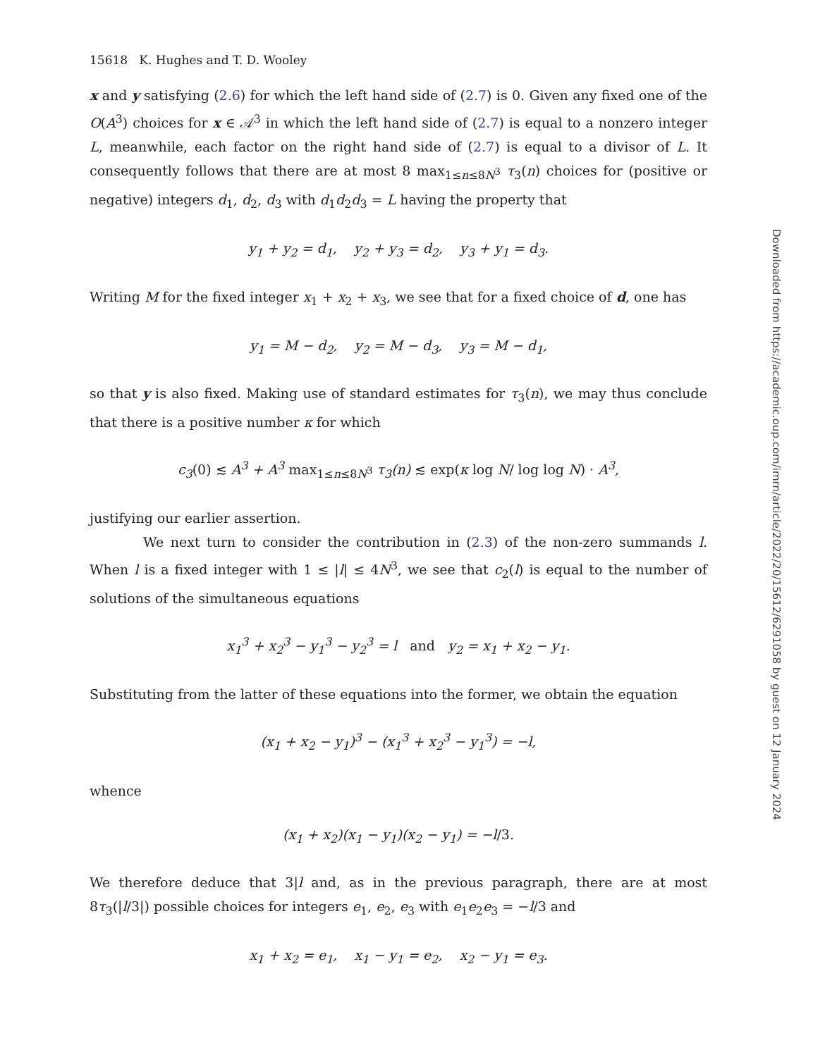15618 K. Hughes and T. D. Wooley
x and y satisfying (2.6) for which the left hand side of (2.7) is 0. Given any fixed one of the O(A<sup>3</sup>) choices for x ∈ 𝒜<sup>3</sup> in which the left hand side of (2.7) is equal to a nonzero integer L, meanwhile, each factor on the right hand side of (2.7) is equal to a divisor of L. It consequently follows that there are at most 8 max<sub>1≤n≤8N<sup>3</sup></sub> τ<sub>3</sub>(n) choices for (positive or negative) integers d<sub>1</sub>, d<sub>2</sub>, d<sub>3</sub> with d<sub>1</sub>d<sub>2</sub>d<sub>3</sub> = L having the property that
y<sub>1</sub> + y<sub>2</sub> = d<sub>1</sub>, y<sub>2</sub> + y<sub>3</sub> = d<sub>2</sub>, y<sub>3</sub> + y<sub>1</sub> = d<sub>3</sub>.
Writing M for the fixed integer x<sub>1</sub> + x<sub>2</sub> + x<sub>3</sub>, we see that for a fixed choice of d, one has
y<sub>1</sub> = M − d<sub>2</sub>, y<sub>2</sub> = M − d<sub>3</sub>, y<sub>3</sub> = M − d<sub>1</sub>,
so that y is also fixed. Making use of standard estimates for τ<sub>3</sub>(n), we may thus conclude that there is a positive number κ for which
c<sub>3</sub>(0) ≲ A<sup>3</sup> + A<sup>3</sup> max<sub>1≤n≤8N<sup>3</sup></sub> τ<sub>3</sub>(n) ≲ exp(κ log N/ log log N) · A<sup>3</sup>,
justifying our earlier assertion.
We next turn to consider the contribution in (2.3) of the non-zero summands l. When l is a fixed integer with 1 ≤ |l| ≤ 4N<sup>3</sup>, we see that c<sub>2</sub>(l) is equal to the number of solutions of the simultaneous equations
x<sub>1</sub><sup>3</sup> + x<sub>2</sub><sup>3</sup> − y<sub>1</sub><sup>3</sup> − y<sub>2</sub><sup>3</sup> = l and y<sub>2</sub> = x<sub>1</sub> + x<sub>2</sub> − y<sub>1</sub>.
Substituting from the latter of these equations into the former, we obtain the equation
(x<sub>1</sub> + x<sub>2</sub> − y<sub>1</sub>)<sup>3</sup> − (x<sub>1</sub><sup>3</sup> + x<sub>2</sub><sup>3</sup> − y<sub>1</sub><sup>3</sup>) = −l,
whence
(x<sub>1</sub> + x<sub>2</sub>)(x<sub>1</sub> − y<sub>1</sub>)(x<sub>2</sub> − y<sub>1</sub>) = −l/3.
We therefore deduce that 3|l and, as in the previous paragraph, there are at most 8τ<sub>3</sub>(|l/3|) possible choices for integers e<sub>1</sub>, e<sub>2</sub>, e<sub>3</sub> with e<sub>1</sub>e<sub>2</sub>e<sub>3</sub> = −l/3 and
x<sub>1</sub> + x<sub>2</sub> = e<sub>1</sub>, x<sub>1</sub> − y<sub>1</sub> = e<sub>2</sub>, x<sub>2</sub> − y<sub>1</sub> = e<sub>3</sub>.
Downloaded from https://academic.oup.com/imrn/article/2022/20/15612/6291058 by guest on 12 January 2024